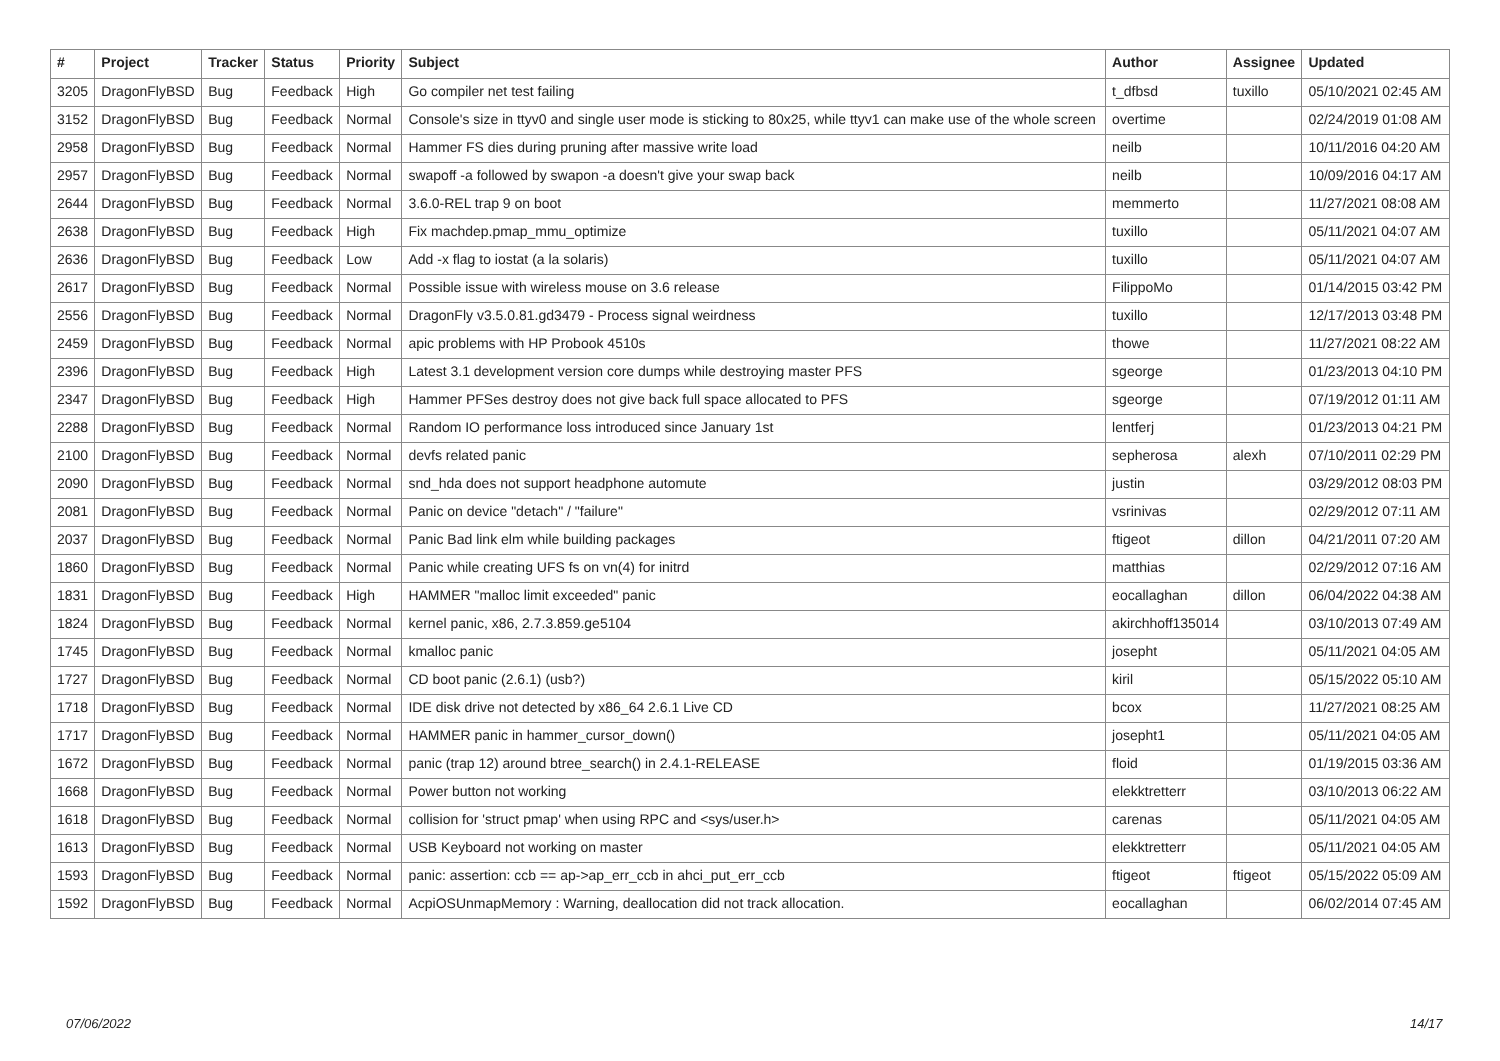| # | Project | Tracker | Status | Priority | Subject | Author | Assignee | Updated |
| --- | --- | --- | --- | --- | --- | --- | --- | --- |
| 3205 | DragonFlyBSD | Bug | Feedback | High | Go compiler net test failing | t_dfbsd | tuxillo | 05/10/2021 02:45 AM |
| 3152 | DragonFlyBSD | Bug | Feedback | Normal | Console's size in ttyv0 and single user mode is sticking to 80x25, while ttyv1 can make use of the whole screen | overtime | | 02/24/2019 01:08 AM |
| 2958 | DragonFlyBSD | Bug | Feedback | Normal | Hammer FS dies during pruning after massive write load | neilb | | 10/11/2016 04:20 AM |
| 2957 | DragonFlyBSD | Bug | Feedback | Normal | swapoff -a followed by swapon -a doesn't give your swap back | neilb | | 10/09/2016 04:17 AM |
| 2644 | DragonFlyBSD | Bug | Feedback | Normal | 3.6.0-REL trap 9 on boot | memmerto | | 11/27/2021 08:08 AM |
| 2638 | DragonFlyBSD | Bug | Feedback | High | Fix machdep.pmap_mmu_optimize | tuxillo | | 05/11/2021 04:07 AM |
| 2636 | DragonFlyBSD | Bug | Feedback | Low | Add -x flag to iostat (a la solaris) | tuxillo | | 05/11/2021 04:07 AM |
| 2617 | DragonFlyBSD | Bug | Feedback | Normal | Possible issue with wireless mouse on 3.6 release | FilippoMo | | 01/14/2015 03:42 PM |
| 2556 | DragonFlyBSD | Bug | Feedback | Normal | DragonFly v3.5.0.81.gd3479 - Process signal weirdness | tuxillo | | 12/17/2013 03:48 PM |
| 2459 | DragonFlyBSD | Bug | Feedback | Normal | apic problems with HP Probook 4510s | thowe | | 11/27/2021 08:22 AM |
| 2396 | DragonFlyBSD | Bug | Feedback | High | Latest 3.1 development version core dumps while destroying master PFS | sgeorge | | 01/23/2013 04:10 PM |
| 2347 | DragonFlyBSD | Bug | Feedback | High | Hammer PFSes destroy does not give back full space allocated to PFS | sgeorge | | 07/19/2012 01:11 AM |
| 2288 | DragonFlyBSD | Bug | Feedback | Normal | Random IO performance loss introduced since January 1st | lentferj | | 01/23/2013 04:21 PM |
| 2100 | DragonFlyBSD | Bug | Feedback | Normal | devfs related panic | sepherosa | alexh | 07/10/2011 02:29 PM |
| 2090 | DragonFlyBSD | Bug | Feedback | Normal | snd_hda does not support headphone automute | justin | | 03/29/2012 08:03 PM |
| 2081 | DragonFlyBSD | Bug | Feedback | Normal | Panic on device "detach" / "failure" | vsrinivas | | 02/29/2012 07:11 AM |
| 2037 | DragonFlyBSD | Bug | Feedback | Normal | Panic Bad link elm while building packages | ftigeot | dillon | 04/21/2011 07:20 AM |
| 1860 | DragonFlyBSD | Bug | Feedback | Normal | Panic while creating UFS fs on vn(4) for initrd | matthias | | 02/29/2012 07:16 AM |
| 1831 | DragonFlyBSD | Bug | Feedback | High | HAMMER "malloc limit exceeded" panic | eocallaghan | dillon | 06/04/2022 04:38 AM |
| 1824 | DragonFlyBSD | Bug | Feedback | Normal | kernel panic, x86, 2.7.3.859.ge5104 | akirchhoff135014 | | 03/10/2013 07:49 AM |
| 1745 | DragonFlyBSD | Bug | Feedback | Normal | kmalloc panic | josepht | | 05/11/2021 04:05 AM |
| 1727 | DragonFlyBSD | Bug | Feedback | Normal | CD boot panic (2.6.1) (usb?) | kiril | | 05/15/2022 05:10 AM |
| 1718 | DragonFlyBSD | Bug | Feedback | Normal | IDE disk drive not detected by x86_64 2.6.1 Live CD | bcox | | 11/27/2021 08:25 AM |
| 1717 | DragonFlyBSD | Bug | Feedback | Normal | HAMMER panic in hammer_cursor_down() | josepht1 | | 05/11/2021 04:05 AM |
| 1672 | DragonFlyBSD | Bug | Feedback | Normal | panic (trap 12) around btree_search() in 2.4.1-RELEASE | floid | | 01/19/2015 03:36 AM |
| 1668 | DragonFlyBSD | Bug | Feedback | Normal | Power button not working | elekktretterr | | 03/10/2013 06:22 AM |
| 1618 | DragonFlyBSD | Bug | Feedback | Normal | collision for 'struct pmap' when using RPC and <sys/user.h> | carenas | | 05/11/2021 04:05 AM |
| 1613 | DragonFlyBSD | Bug | Feedback | Normal | USB Keyboard not working on master | elekktretterr | | 05/11/2021 04:05 AM |
| 1593 | DragonFlyBSD | Bug | Feedback | Normal | panic: assertion: ccb == ap->ap_err_ccb in ahci_put_err_ccb | ftigeot | ftigeot | 05/15/2022 05:09 AM |
| 1592 | DragonFlyBSD | Bug | Feedback | Normal | AcpiOSUnmapMemory : Warning, deallocation did not track allocation. | eocallaghan | | 06/02/2014 07:45 AM |
07/06/2022 14/17